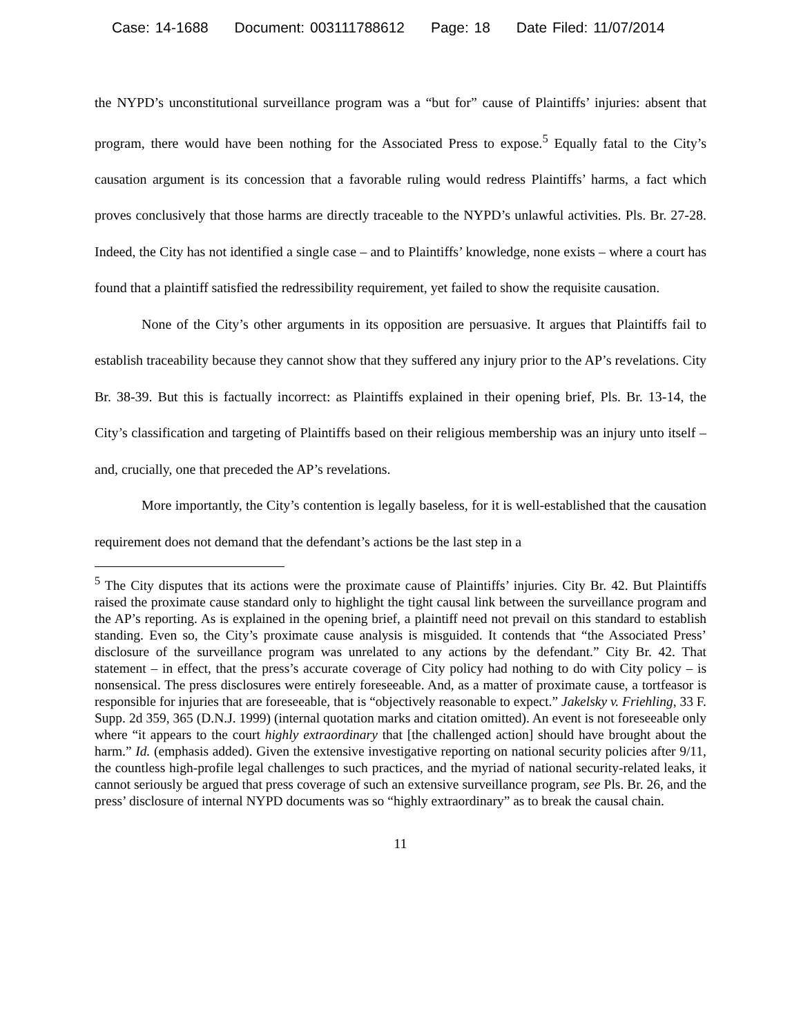Case: 14-1688 Document: 003111788612 Page: 18 Date Filed: 11/07/2014
the NYPD’s unconstitutional surveillance program was a “but for” cause of Plaintiffs’ injuries: absent that program, there would have been nothing for the Associated Press to expose.<sup>5</sup> Equally fatal to the City’s causation argument is its concession that a favorable ruling would redress Plaintiffs’ harms, a fact which proves conclusively that those harms are directly traceable to the NYPD’s unlawful activities. Pls. Br. 27-28. Indeed, the City has not identified a single case – and to Plaintiffs’ knowledge, none exists – where a court has found that a plaintiff satisfied the redressibility requirement, yet failed to show the requisite causation.
None of the City’s other arguments in its opposition are persuasive. It argues that Plaintiffs fail to establish traceability because they cannot show that they suffered any injury prior to the AP’s revelations. City Br. 38-39. But this is factually incorrect: as Plaintiffs explained in their opening brief, Pls. Br. 13-14, the City’s classification and targeting of Plaintiffs based on their religious membership was an injury unto itself – and, crucially, one that preceded the AP’s revelations.
More importantly, the City’s contention is legally baseless, for it is well-established that the causation requirement does not demand that the defendant’s actions be the last step in a
<sup>5</sup> The City disputes that its actions were the proximate cause of Plaintiffs’ injuries. City Br. 42. But Plaintiffs raised the proximate cause standard only to highlight the tight causal link between the surveillance program and the AP’s reporting. As is explained in the opening brief, a plaintiff need not prevail on this standard to establish standing. Even so, the City’s proximate cause analysis is misguided. It contends that “the Associated Press’ disclosure of the surveillance program was unrelated to any actions by the defendant.” City Br. 42. That statement – in effect, that the press’s accurate coverage of City policy had nothing to do with City policy – is nonsensical. The press disclosures were entirely foreseeable. And, as a matter of proximate cause, a tortfeasor is responsible for injuries that are foreseeable, that is “objectively reasonable to expect.” Jakelsky v. Friehling, 33 F. Supp. 2d 359, 365 (D.N.J. 1999) (internal quotation marks and citation omitted). An event is not foreseeable only where “it appears to the court highly extraordinary that [the challenged action] should have brought about the harm.” Id. (emphasis added). Given the extensive investigative reporting on national security policies after 9/11, the countless high-profile legal challenges to such practices, and the myriad of national security-related leaks, it cannot seriously be argued that press coverage of such an extensive surveillance program, see Pls. Br. 26, and the press’ disclosure of internal NYPD documents was so “highly extraordinary” as to break the causal chain.
11